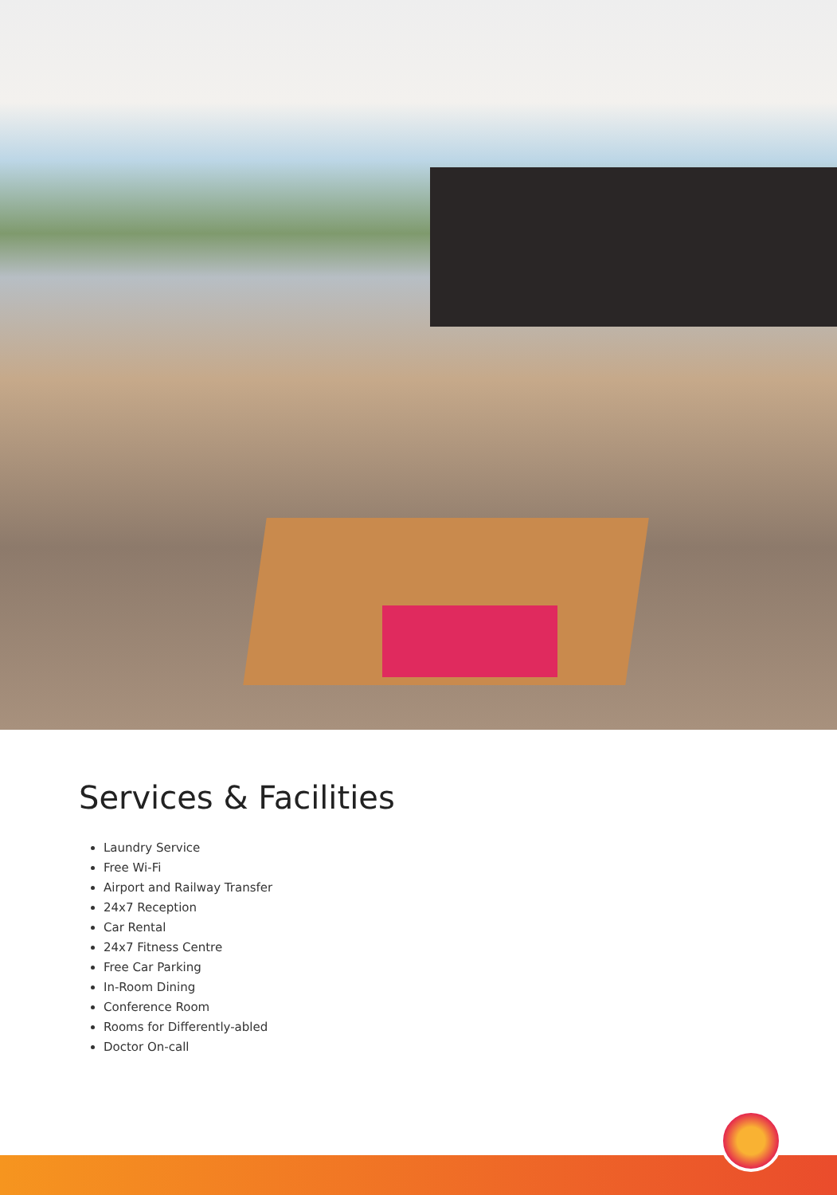Services & Facilities
Laundry Service
Free Wi-Fi
Airport and Railway Transfer
24x7 Reception
Car Rental
24x7 Fitness Centre
Free Car Parking
In-Room Dining
Conference Room
Rooms for Differently-abled
Doctor On-call